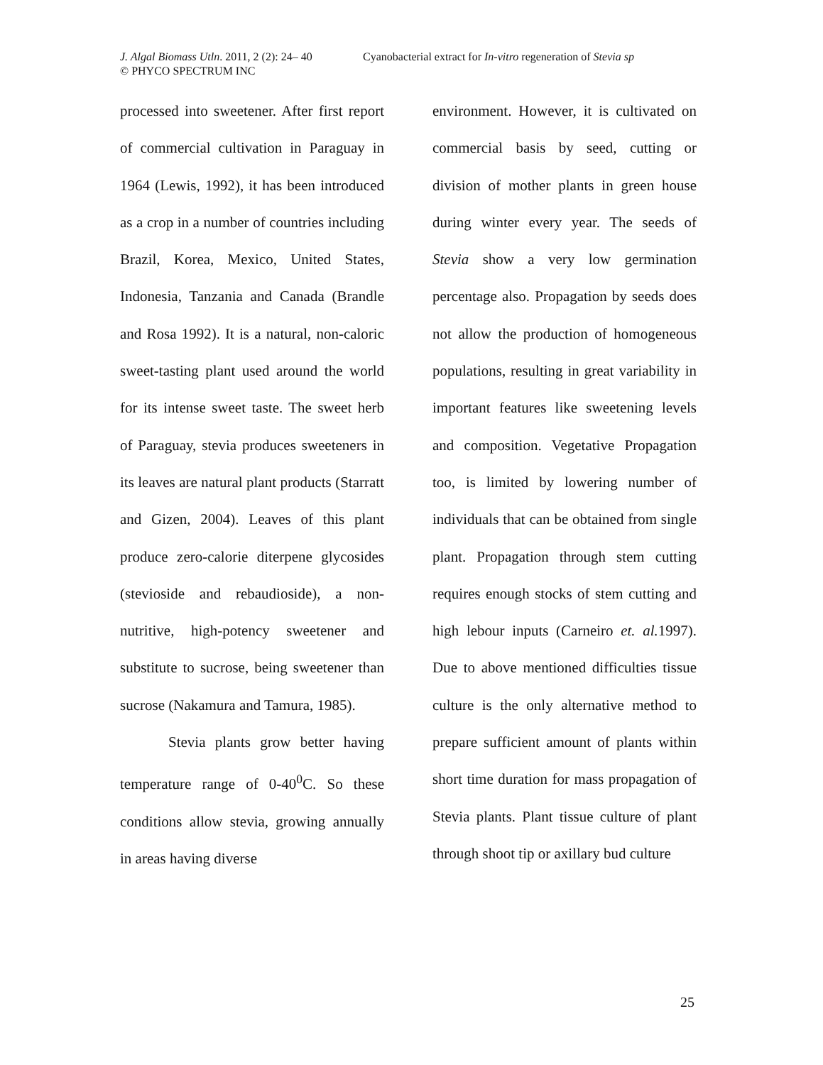J. Algal Biomass Utln. 2011, 2 (2): 24– 40 Cyanobacterial extract for In-vitro regeneration of Stevia sp
© PHYCO SPECTRUM INC
processed into sweetener. After first report of commercial cultivation in Paraguay in 1964 (Lewis, 1992), it has been introduced as a crop in a number of countries including Brazil, Korea, Mexico, United States, Indonesia, Tanzania and Canada (Brandle and Rosa 1992). It is a natural, non-caloric sweet-tasting plant used around the world for its intense sweet taste. The sweet herb of Paraguay, stevia produces sweeteners in its leaves are natural plant products (Starratt and Gizen, 2004). Leaves of this plant produce zero-calorie diterpene glycosides (stevioside and rebaudioside), a non-nutritive, high-potency sweetener and substitute to sucrose, being sweetener than sucrose (Nakamura and Tamura, 1985).
Stevia plants grow better having temperature range of 0-40<sup>0</sup>C. So these conditions allow stevia, growing annually in areas having diverse
environment. However, it is cultivated on commercial basis by seed, cutting or division of mother plants in green house during winter every year. The seeds of Stevia show a very low germination percentage also. Propagation by seeds does not allow the production of homogeneous populations, resulting in great variability in important features like sweetening levels and composition. Vegetative Propagation too, is limited by lowering number of individuals that can be obtained from single plant. Propagation through stem cutting requires enough stocks of stem cutting and high lebour inputs (Carneiro et. al. 1997). Due to above mentioned difficulties tissue culture is the only alternative method to prepare sufficient amount of plants within short time duration for mass propagation of Stevia plants. Plant tissue culture of plant through shoot tip or axillary bud culture
25